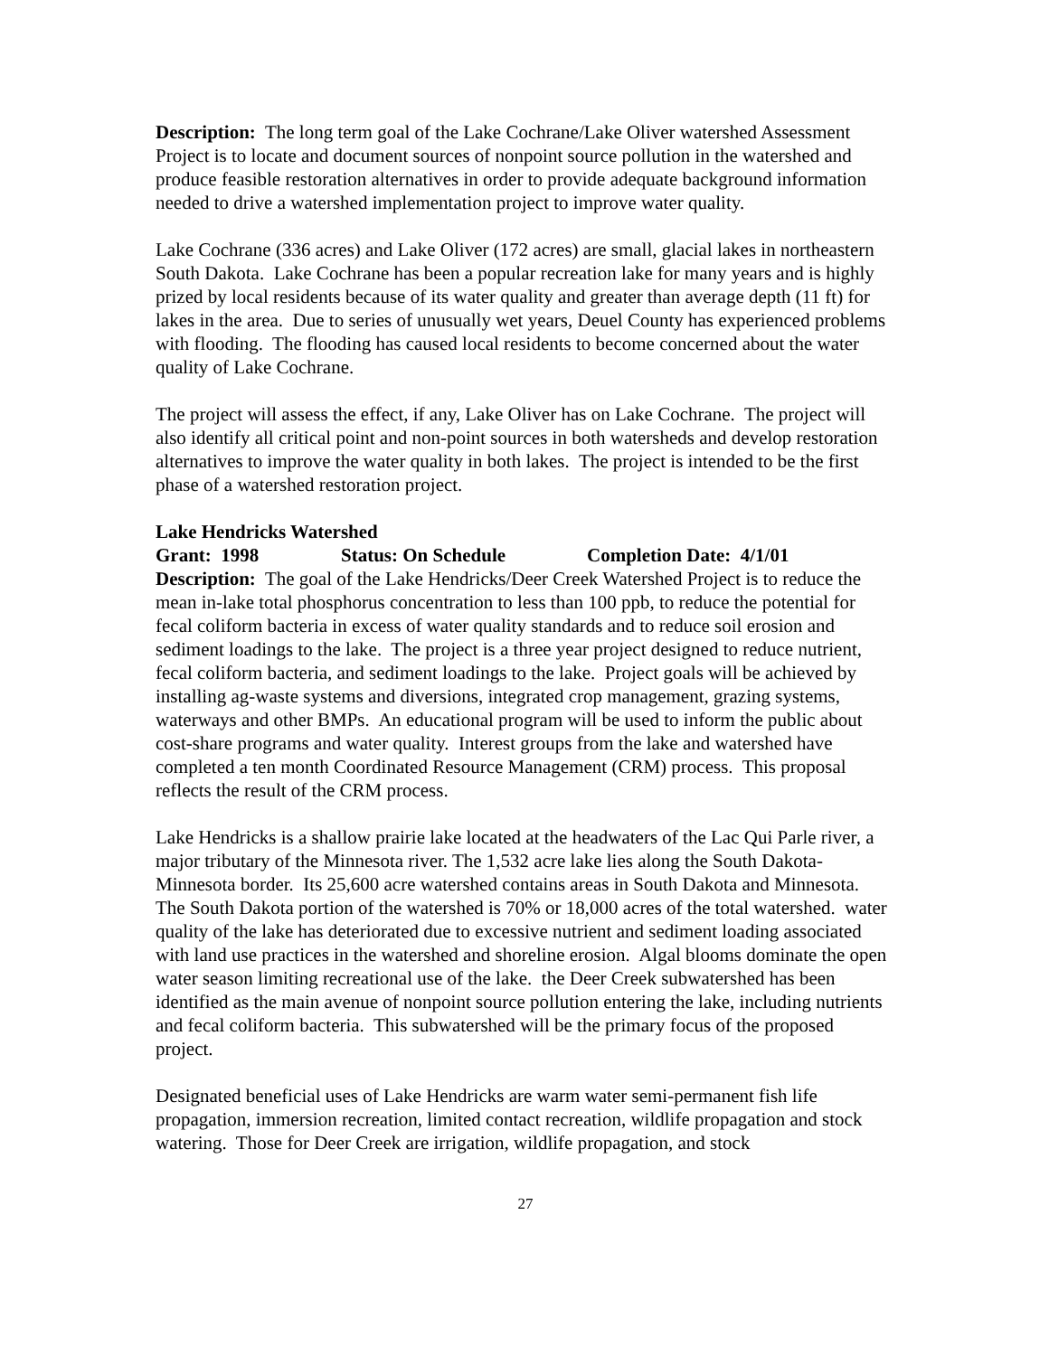Description: The long term goal of the Lake Cochrane/Lake Oliver watershed Assessment Project is to locate and document sources of nonpoint source pollution in the watershed and produce feasible restoration alternatives in order to provide adequate background information needed to drive a watershed implementation project to improve water quality.
Lake Cochrane (336 acres) and Lake Oliver (172 acres) are small, glacial lakes in northeastern South Dakota. Lake Cochrane has been a popular recreation lake for many years and is highly prized by local residents because of its water quality and greater than average depth (11 ft) for lakes in the area. Due to series of unusually wet years, Deuel County has experienced problems with flooding. The flooding has caused local residents to become concerned about the water quality of Lake Cochrane.
The project will assess the effect, if any, Lake Oliver has on Lake Cochrane. The project will also identify all critical point and non-point sources in both watersheds and develop restoration alternatives to improve the water quality in both lakes. The project is intended to be the first phase of a watershed restoration project.
Lake Hendricks Watershed
Grant: 1998 Status: On Schedule Completion Date: 4/1/01
Description: The goal of the Lake Hendricks/Deer Creek Watershed Project is to reduce the mean in-lake total phosphorus concentration to less than 100 ppb, to reduce the potential for fecal coliform bacteria in excess of water quality standards and to reduce soil erosion and sediment loadings to the lake. The project is a three year project designed to reduce nutrient, fecal coliform bacteria, and sediment loadings to the lake. Project goals will be achieved by installing ag-waste systems and diversions, integrated crop management, grazing systems, waterways and other BMPs. An educational program will be used to inform the public about cost-share programs and water quality. Interest groups from the lake and watershed have completed a ten month Coordinated Resource Management (CRM) process. This proposal reflects the result of the CRM process.
Lake Hendricks is a shallow prairie lake located at the headwaters of the Lac Qui Parle river, a major tributary of the Minnesota river. The 1,532 acre lake lies along the South Dakota-Minnesota border. Its 25,600 acre watershed contains areas in South Dakota and Minnesota. The South Dakota portion of the watershed is 70% or 18,000 acres of the total watershed. water quality of the lake has deteriorated due to excessive nutrient and sediment loading associated with land use practices in the watershed and shoreline erosion. Algal blooms dominate the open water season limiting recreational use of the lake. the Deer Creek subwatershed has been identified as the main avenue of nonpoint source pollution entering the lake, including nutrients and fecal coliform bacteria. This subwatershed will be the primary focus of the proposed project.
Designated beneficial uses of Lake Hendricks are warm water semi-permanent fish life propagation, immersion recreation, limited contact recreation, wildlife propagation and stock watering. Those for Deer Creek are irrigation, wildlife propagation, and stock
27